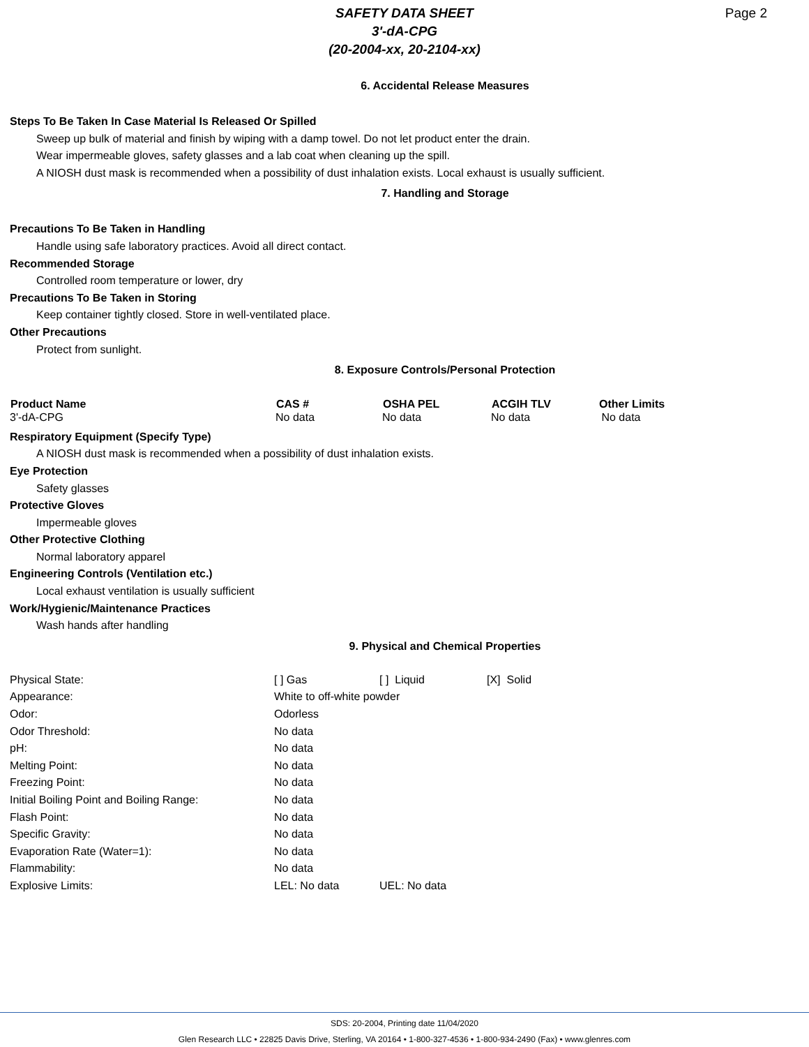SAFETY DATA SHEET
3'-dA-CPG
(20-2004-xx, 20-2104-xx)
Page 2
6. Accidental Release Measures
Steps To Be Taken In Case Material Is Released Or Spilled
Sweep up bulk of material and finish by wiping with a damp towel. Do not let product enter the drain.
Wear impermeable gloves, safety glasses and a lab coat when cleaning up the spill.
A NIOSH dust mask is recommended when a possibility of dust inhalation exists. Local exhaust is usually sufficient.
7. Handling and Storage
Precautions To Be Taken in Handling
Handle using safe laboratory practices. Avoid all direct contact.
Recommended Storage
Controlled room temperature or lower, dry
Precautions To Be Taken in Storing
Keep container tightly closed. Store in well-ventilated place.
Other Precautions
Protect from sunlight.
8. Exposure Controls/Personal Protection
| Product Name | CAS # | OSHA PEL | ACGIH TLV | Other Limits |
| --- | --- | --- | --- | --- |
| 3'-dA-CPG | No data | No data | No data | No data |
Respiratory Equipment (Specify Type)
A NIOSH dust mask is recommended when a possibility of dust inhalation exists.
Eye Protection
Safety glasses
Protective Gloves
Impermeable gloves
Other Protective Clothing
Normal laboratory apparel
Engineering Controls (Ventilation etc.)
Local exhaust ventilation is usually sufficient
Work/Hygienic/Maintenance Practices
Wash hands after handling
9. Physical and Chemical Properties
| Physical State: | [ ] Gas | [ ] Liquid | [X] Solid |
| Appearance: | White to off-white powder | | |
| Odor: | Odorless | | |
| Odor Threshold: | No data | | |
| pH: | No data | | |
| Melting Point: | No data | | |
| Freezing Point: | No data | | |
| Initial Boiling Point and Boiling Range: | No data | | |
| Flash Point: | No data | | |
| Specific Gravity: | No data | | |
| Evaporation Rate (Water=1): | No data | | |
| Flammability: | No data | | |
| Explosive Limits: | LEL: No data | UEL: No data | |
SDS: 20-2004, Printing date 11/04/2020
Glen Research LLC • 22825 Davis Drive, Sterling, VA 20164 • 1-800-327-4536 • 1-800-934-2490 (Fax) • www.glenres.com